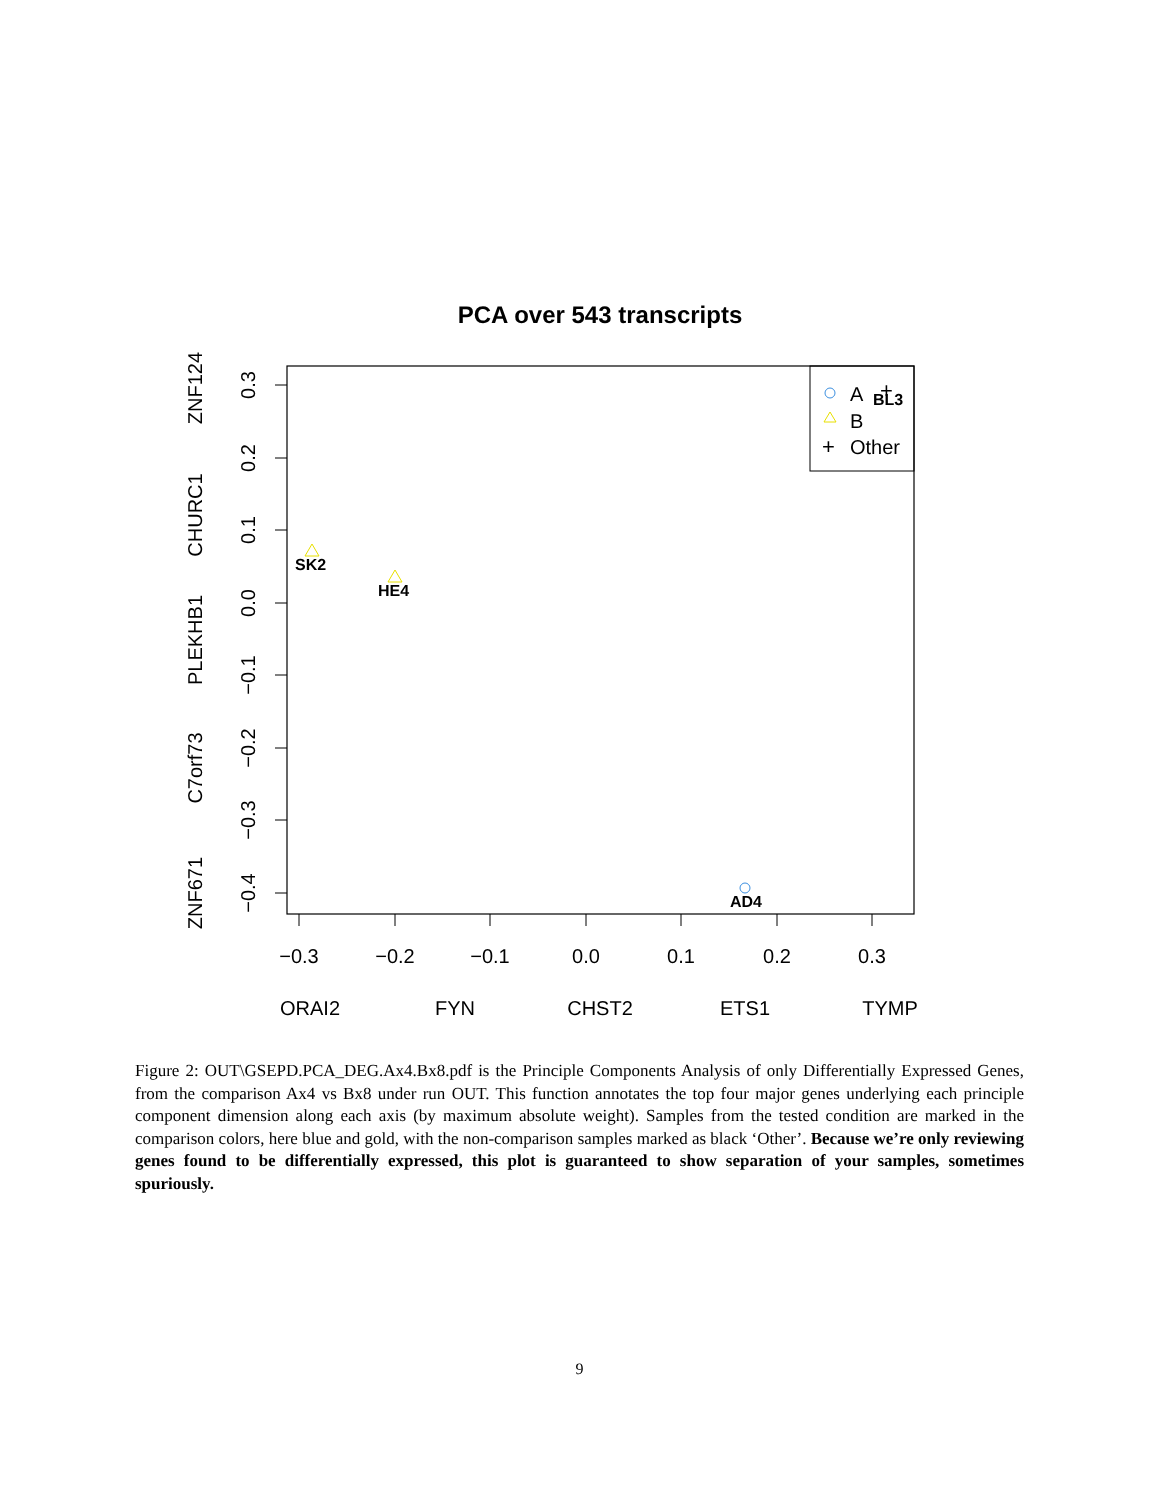PCA over 543 transcripts
−0.3
−0.2
−0.1
0.0
0.1
0.2
0.3
ORAI2
FYN
CHST2
ETS1
TYMP
0.3
0.2
0.1
0.0
−0.1
−0.2
−0.3
−0.4
ZNF124
CHURC1
PLEKHB1
C7orf73
ZNF671
A
B
+
Other
SK2
HE4
AD4
+
BL3
Figure 2: OUT\GSEPD.PCA_DEG.Ax4.Bx8.pdf is the Principle Components Analysis of only Differentially Expressed Genes, from the comparison Ax4 vs Bx8 under run OUT. This function annotates the top four major genes underlying each principle component dimension along each axis (by maximum absolute weight). Samples from the tested condition are marked in the comparison colors, here blue and gold, with the non-comparison samples marked as black ‘Other’. Because we’re only reviewing genes found to be differentially expressed, this plot is guaranteed to show separation of your samples, sometimes spuriously.
9